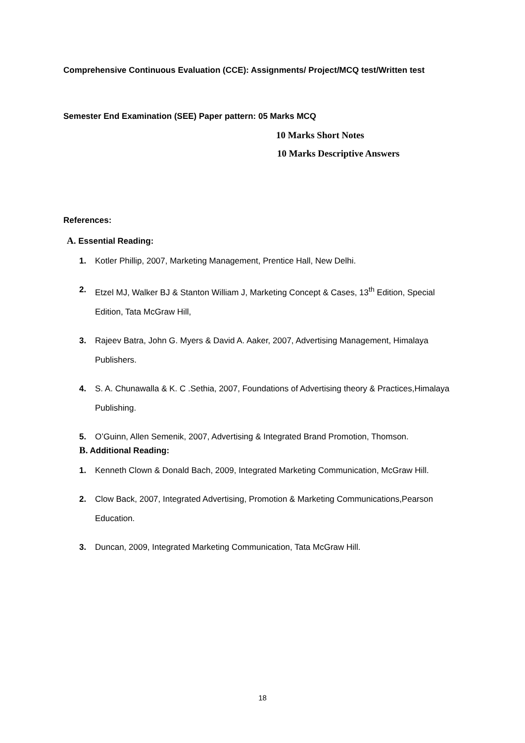Comprehensive Continuous Evaluation (CCE): Assignments/ Project/MCQ test/Written test
Semester End Examination (SEE) Paper pattern: 05 Marks MCQ
10 Marks Short Notes
10 Marks Descriptive Answers
References:
A. Essential Reading:
1. Kotler Phillip, 2007, Marketing Management, Prentice Hall, New Delhi.
2. Etzel MJ, Walker BJ & Stanton William J, Marketing Concept & Cases, 13<sup>th</sup> Edition, Special Edition, Tata McGraw Hill,
3. Rajeev Batra, John G. Myers & David A. Aaker, 2007, Advertising Management, Himalaya Publishers.
4. S. A. Chunawalla & K. C .Sethia, 2007, Foundations of Advertising theory & Practices,Himalaya Publishing.
5. O’Guinn, Allen Semenik, 2007, Advertising & Integrated Brand Promotion, Thomson.
B. Additional Reading:
1. Kenneth Clown & Donald Bach, 2009, Integrated Marketing Communication, McGraw Hill.
2. Clow Back, 2007, Integrated Advertising, Promotion & Marketing Communications,Pearson Education.
3. Duncan, 2009, Integrated Marketing Communication, Tata McGraw Hill.
18